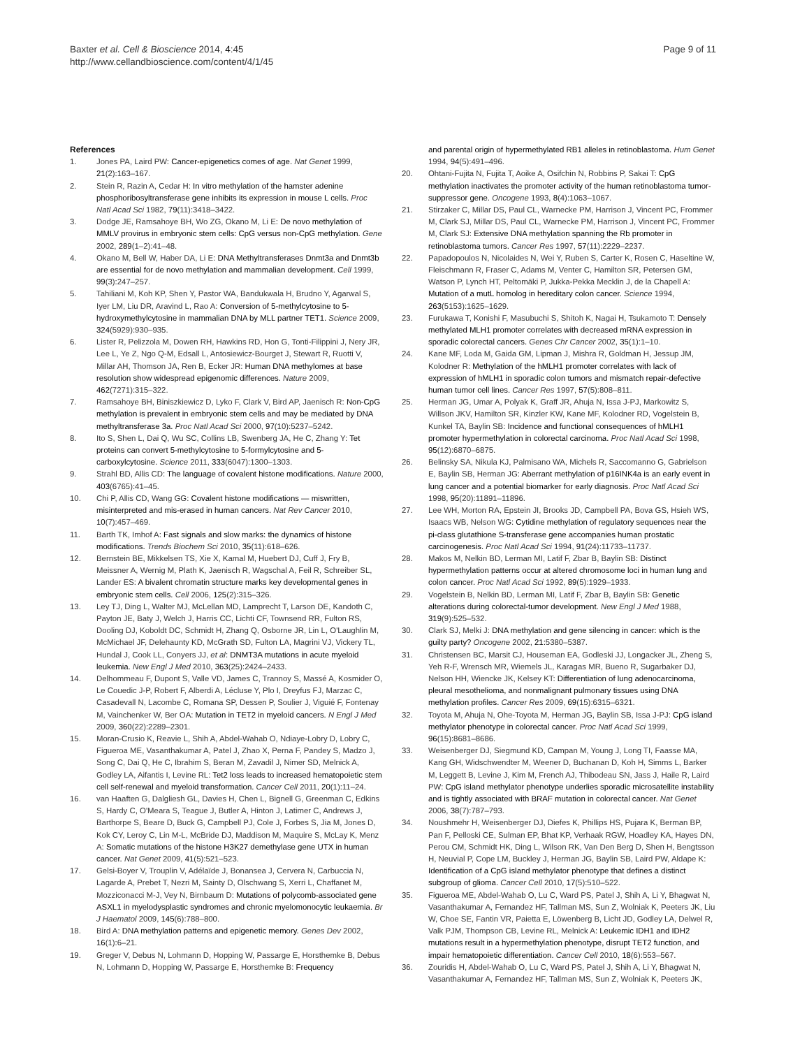Baxter et al. Cell & Bioscience 2014, 4:45
http://www.cellandbioscience.com/content/4/1/45
Page 9 of 11
References
1. Jones PA, Laird PW: Cancer-epigenetics comes of age. Nat Genet 1999, 21(2):163–167.
2. Stein R, Razin A, Cedar H: In vitro methylation of the hamster adenine phosphoribosyltransferase gene inhibits its expression in mouse L cells. Proc Natl Acad Sci 1982, 79(11):3418–3422.
3. Dodge JE, Ramsahoye BH, Wo ZG, Okano M, Li E: De novo methylation of MMLV provirus in embryonic stem cells: CpG versus non-CpG methylation. Gene 2002, 289(1–2):41–48.
4. Okano M, Bell W, Haber DA, Li E: DNA Methyltransferases Dnmt3a and Dnmt3b are essential for de novo methylation and mammalian development. Cell 1999, 99(3):247–257.
5. Tahiliani M, Koh KP, Shen Y, Pastor WA, Bandukwala H, Brudno Y, Agarwal S, Iyer LM, Liu DR, Aravind L, Rao A: Conversion of 5-methylcytosine to 5-hydroxymethylcytosine in mammalian DNA by MLL partner TET1. Science 2009, 324(5929):930–935.
6. Lister R, Pelizzola M, Dowen RH, Hawkins RD, Hon G, Tonti-Filippini J, Nery JR, Lee L, Ye Z, Ngo Q-M, Edsall L, Antosiewicz-Bourget J, Stewart R, Ruotti V, Millar AH, Thomson JA, Ren B, Ecker JR: Human DNA methylomes at base resolution show widespread epigenomic differences. Nature 2009, 462(7271):315–322.
7. Ramsahoye BH, Biniszkiewicz D, Lyko F, Clark V, Bird AP, Jaenisch R: Non-CpG methylation is prevalent in embryonic stem cells and may be mediated by DNA methyltransferase 3a. Proc Natl Acad Sci 2000, 97(10):5237–5242.
8. Ito S, Shen L, Dai Q, Wu SC, Collins LB, Swenberg JA, He C, Zhang Y: Tet proteins can convert 5-methylcytosine to 5-formylcytosine and 5-carboxylcytosine. Science 2011, 333(6047):1300–1303.
9. Strahl BD, Allis CD: The language of covalent histone modifications. Nature 2000, 403(6765):41–45.
10. Chi P, Allis CD, Wang GG: Covalent histone modifications — miswritten, misinterpreted and mis-erased in human cancers. Nat Rev Cancer 2010, 10(7):457–469.
11. Barth TK, Imhof A: Fast signals and slow marks: the dynamics of histone modifications. Trends Biochem Sci 2010, 35(11):618–626.
12. Bernstein BE, Mikkelsen TS, Xie X, Kamal M, Huebert DJ, Cuff J, Fry B, Meissner A, Wernig M, Plath K, Jaenisch R, Wagschal A, Feil R, Schreiber SL, Lander ES: A bivalent chromatin structure marks key developmental genes in embryonic stem cells. Cell 2006, 125(2):315–326.
13. Ley TJ, Ding L, Walter MJ, McLellan MD, Lamprecht T, Larson DE, Kandoth C, Payton JE, Baty J, Welch J, Harris CC, Lichti CF, Townsend RR, Fulton RS, Dooling DJ, Koboldt DC, Schmidt H, Zhang Q, Osborne JR, Lin L, O'Laughlin M, McMichael JF, Delehaunty KD, McGrath SD, Fulton LA, Magrini VJ, Vickery TL, Hundal J, Cook LL, Conyers JJ, et al: DNMT3A mutations in acute myeloid leukemia. New Engl J Med 2010, 363(25):2424–2433.
14. Delhommeau F, Dupont S, Valle VD, James C, Trannoy S, Massé A, Kosmider O, Le Couedic J-P, Robert F, Alberdi A, Lécluse Y, Plo I, Dreyfus FJ, Marzac C, Casadevall N, Lacombe C, Romana SP, Dessen P, Soulier J, Viguié F, Fontenay M, Vainchenker W, Ber OA: Mutation in TET2 in myeloid cancers. N Engl J Med 2009, 360(22):2289–2301.
15. Moran-Crusio K, Reavie L, Shih A, Abdel-Wahab O, Ndiaye-Lobry D, Lobry C, Figueroa ME, Vasanthakumar A, Patel J, Zhao X, Perna F, Pandey S, Madzo J, Song C, Dai Q, He C, Ibrahim S, Beran M, Zavadil J, Nimer SD, Melnick A, Godley LA, Aifantis I, Levine RL: Tet2 loss leads to increased hematopoietic stem cell self-renewal and myeloid transformation. Cancer Cell 2011, 20(1):11–24.
16. van Haaften G, Dalgliesh GL, Davies H, Chen L, Bignell G, Greenman C, Edkins S, Hardy C, O'Meara S, Teague J, Butler A, Hinton J, Latimer C, Andrews J, Barthorpe S, Beare D, Buck G, Campbell PJ, Cole J, Forbes S, Jia M, Jones D, Kok CY, Leroy C, Lin M-L, McBride DJ, Maddison M, Maquire S, McLay K, Menz A: Somatic mutations of the histone H3K27 demethylase gene UTX in human cancer. Nat Genet 2009, 41(5):521–523.
17. Gelsi-Boyer V, Trouplin V, Adélaïde J, Bonansea J, Cervera N, Carbuccia N, Lagarde A, Prebet T, Nezri M, Sainty D, Olschwang S, Xerri L, Chaffanet M, Mozziconacci M-J, Vey N, Birnbaum D: Mutations of polycomb-associated gene ASXL1 in myelodysplastic syndromes and chronic myelomonocytic leukaemia. Br J Haematol 2009, 145(6):788–800.
18. Bird A: DNA methylation patterns and epigenetic memory. Genes Dev 2002, 16(1):6–21.
19. Greger V, Debus N, Lohmann D, Hopping W, Passarge E, Horsthemke B, Debus N, Lohmann D, Hopping W, Passarge E, Horsthemke B: Frequency
and parental origin of hypermethylated RB1 alleles in retinoblastoma. Hum Genet 1994, 94(5):491–496.
20. Ohtani-Fujita N, Fujita T, Aoike A, Osifchin N, Robbins P, Sakai T: CpG methylation inactivates the promoter activity of the human retinoblastoma tumor-suppressor gene. Oncogene 1993, 8(4):1063–1067.
21. Stirzaker C, Millar DS, Paul CL, Warnecke PM, Harrison J, Vincent PC, Frommer M, Clark SJ, Millar DS, Paul CL, Warnecke PM, Harrison J, Vincent PC, Frommer M, Clark SJ: Extensive DNA methylation spanning the Rb promoter in retinoblastoma tumors. Cancer Res 1997, 57(11):2229–2237.
22. Papadopoulos N, Nicolaides N, Wei Y, Ruben S, Carter K, Rosen C, Haseltine W, Fleischmann R, Fraser C, Adams M, Venter C, Hamilton SR, Petersen GM, Watson P, Lynch HT, Peltomäki P, Jukka-Pekka Mecklin J, de la Chapell A: Mutation of a mutL homolog in hereditary colon cancer. Science 1994, 263(5153):1625–1629.
23. Furukawa T, Konishi F, Masubuchi S, Shitoh K, Nagai H, Tsukamoto T: Densely methylated MLH1 promoter correlates with decreased mRNA expression in sporadic colorectal cancers. Genes Chr Cancer 2002, 35(1):1–10.
24. Kane MF, Loda M, Gaida GM, Lipman J, Mishra R, Goldman H, Jessup JM, Kolodner R: Methylation of the hMLH1 promoter correlates with lack of expression of hMLH1 in sporadic colon tumors and mismatch repair-defective human tumor cell lines. Cancer Res 1997, 57(5):808–811.
25. Herman JG, Umar A, Polyak K, Graff JR, Ahuja N, Issa J-PJ, Markowitz S, Willson JKV, Hamilton SR, Kinzler KW, Kane MF, Kolodner RD, Vogelstein B, Kunkel TA, Baylin SB: Incidence and functional consequences of hMLH1 promoter hypermethylation in colorectal carcinoma. Proc Natl Acad Sci 1998, 95(12):6870–6875.
26. Belinsky SA, Nikula KJ, Palmisano WA, Michels R, Saccomanno G, Gabrielson E, Baylin SB, Herman JG: Aberrant methylation of p16INK4a is an early event in lung cancer and a potential biomarker for early diagnosis. Proc Natl Acad Sci 1998, 95(20):11891–11896.
27. Lee WH, Morton RA, Epstein JI, Brooks JD, Campbell PA, Bova GS, Hsieh WS, Isaacs WB, Nelson WG: Cytidine methylation of regulatory sequences near the pi-class glutathione S-transferase gene accompanies human prostatic carcinogenesis. Proc Natl Acad Sci 1994, 91(24):11733–11737.
28. Makos M, Nelkin BD, Lerman MI, Latif F, Zbar B, Baylin SB: Distinct hypermethylation patterns occur at altered chromosome loci in human lung and colon cancer. Proc Natl Acad Sci 1992, 89(5):1929–1933.
29. Vogelstein B, Nelkin BD, Lerman MI, Latif F, Zbar B, Baylin SB: Genetic alterations during colorectal-tumor development. New Engl J Med 1988, 319(9):525–532.
30. Clark SJ, Melki J: DNA methylation and gene silencing in cancer: which is the guilty party? Oncogene 2002, 21: 5380–5387.
31. Christensen BC, Marsit CJ, Houseman EA, Godleski JJ, Longacker JL, Zheng S, Yeh R-F, Wrensch MR, Wiemels JL, Karagas MR, Bueno R, Sugarbaker DJ, Nelson HH, Wiencke JK, Kelsey KT: Differentiation of lung adenocarcinoma, pleural mesothelioma, and nonmalignant pulmonary tissues using DNA methylation profiles. Cancer Res 2009, 69(15):6315–6321.
32. Toyota M, Ahuja N, Ohe-Toyota M, Herman JG, Baylin SB, Issa J-PJ: CpG island methylator phenotype in colorectal cancer. Proc Natl Acad Sci 1999, 96(15):8681–8686.
33. Weisenberger DJ, Siegmund KD, Campan M, Young J, Long TI, Faasse MA, Kang GH, Widschwendter M, Weener D, Buchanan D, Koh H, Simms L, Barker M, Leggett B, Levine J, Kim M, French AJ, Thibodeau SN, Jass J, Haile R, Laird PW: CpG island methylator phenotype underlies sporadic microsatellite instability and is tightly associated with BRAF mutation in colorectal cancer. Nat Genet 2006, 38(7):787–793.
34. Noushmehr H, Weisenberger DJ, Diefes K, Phillips HS, Pujara K, Berman BP, Pan F, Pelloski CE, Sulman EP, Bhat KP, Verhaak RGW, Hoadley KA, Hayes DN, Perou CM, Schmidt HK, Ding L, Wilson RK, Van Den Berg D, Shen H, Bengtsson H, Neuvial P, Cope LM, Buckley J, Herman JG, Baylin SB, Laird PW, Aldape K: Identification of a CpG island methylator phenotype that defines a distinct subgroup of glioma. Cancer Cell 2010, 17(5):510–522.
35. Figueroa ME, Abdel-Wahab O, Lu C, Ward PS, Patel J, Shih A, Li Y, Bhagwat N, Vasanthakumar A, Fernandez HF, Tallman MS, Sun Z, Wolniak K, Peeters JK, Liu W, Choe SE, Fantin VR, Paietta E, Löwenberg B, Licht JD, Godley LA, Delwel R, Valk PJM, Thompson CB, Levine RL, Melnick A: Leukemic IDH1 and IDH2 mutations result in a hypermethylation phenotype, disrupt TET2 function, and impair hematopoietic differentiation. Cancer Cell 2010, 18(6):553–567.
36. Zouridis H, Abdel-Wahab O, Lu C, Ward PS, Patel J, Shih A, Li Y, Bhagwat N, Vasanthakumar A, Fernandez HF, Tallman MS, Sun Z, Wolniak K, Peeters JK,